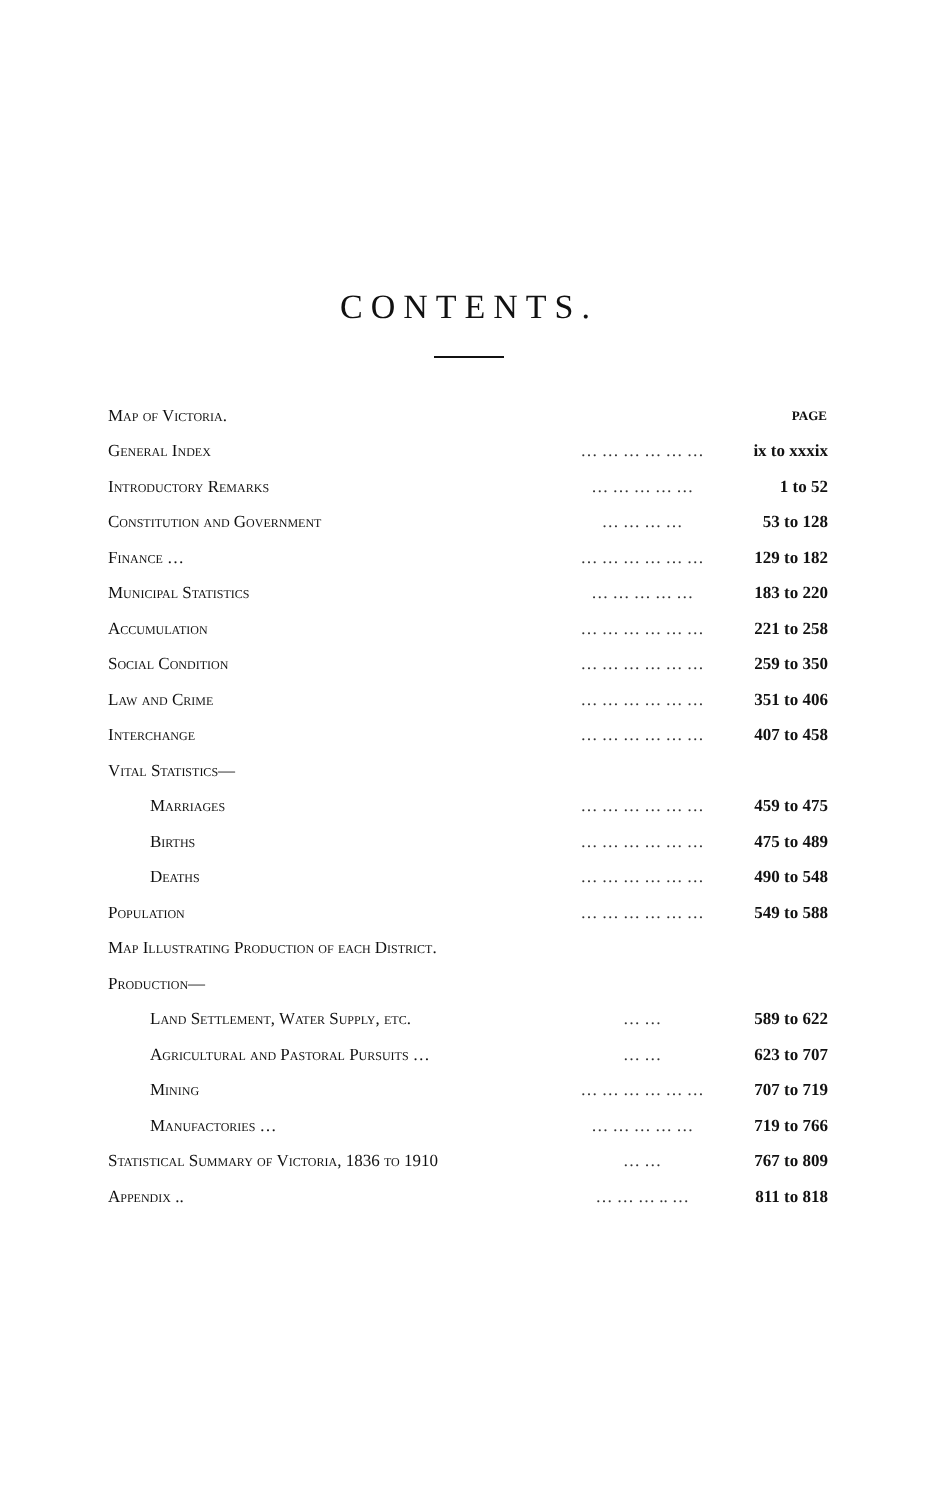CONTENTS.
| Map of Victoria. | | | PAGE |
| General Index | … … … … … … | | ix to xxxix |
| Introductory Remarks | … … … … … | | 1 to 52 |
| Constitution and Government | … … … … | | 53 to 128 |
| Finance … | … … … … … … | | 129 to 182 |
| Municipal Statistics | … … … … … | | 183 to 220 |
| Accumulation | … … … … … … | | 221 to 258 |
| Social Condition | … … … … … … | | 259 to 350 |
| Law and Crime | … … … … … … | | 351 to 406 |
| Interchange | … … … … … … | | 407 to 458 |
| Vital Statistics— | | | |
| Marriages | … … … … … … | | 459 to 475 |
| Births | … … … … … … | | 475 to 489 |
| Deaths | … … … … … … | | 490 to 548 |
| Population | … … … … … … | | 549 to 588 |
| Map Illustrating Production of each District. | | | |
| Production— | | | |
| Land Settlement, Water Supply, etc. | | … … | 589 to 622 |
| Agricultural and Pastoral Pursuits … | | … … | 623 to 707 |
| Mining | … … … … … … | | 707 to 719 |
| Manufactories … | … … … … … | | 719 to 766 |
| Statistical Summary of Victoria, 1836 to 1910 | | … … | 767 to 809 |
| Appendix .. | … … … .. … | | 811 to 818 |